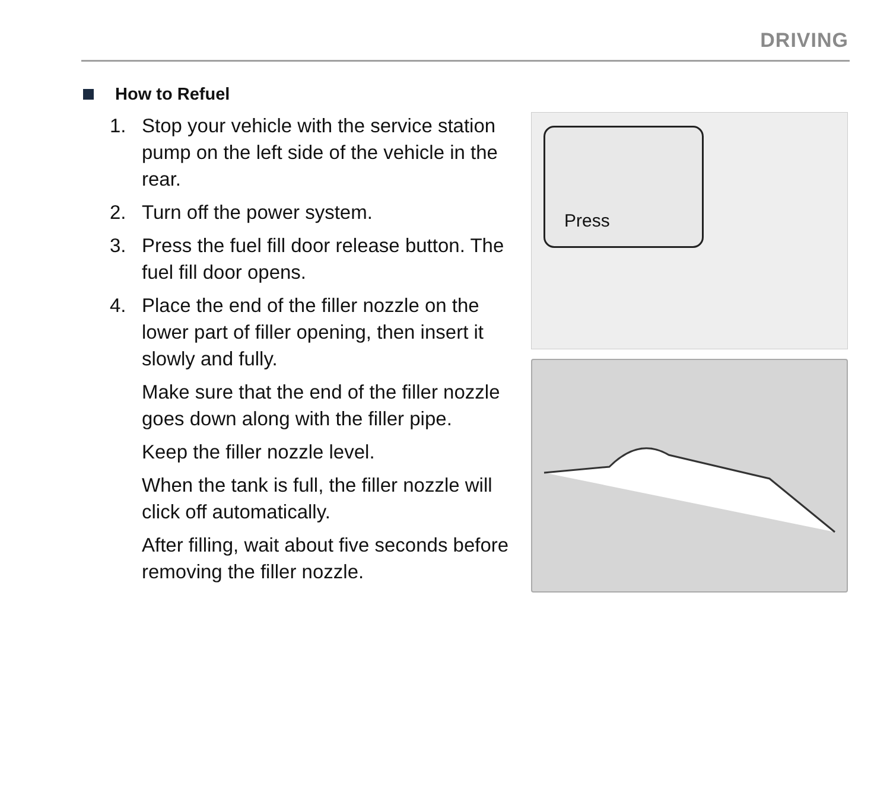DRIVING
How to Refuel
1. Stop your vehicle with the service station pump on the left side of the vehicle in the rear.
2. Turn off the power system.
3. Press the fuel fill door release button. The fuel fill door opens.
4. Place the end of the filler nozzle on the lower part of filler opening, then insert it slowly and fully.
Make sure that the end of the filler nozzle goes down along with the filler pipe.
Keep the filler nozzle level.
When the tank is full, the filler nozzle will click off automatically.
After filling, wait about five seconds before removing the filler nozzle.
Press